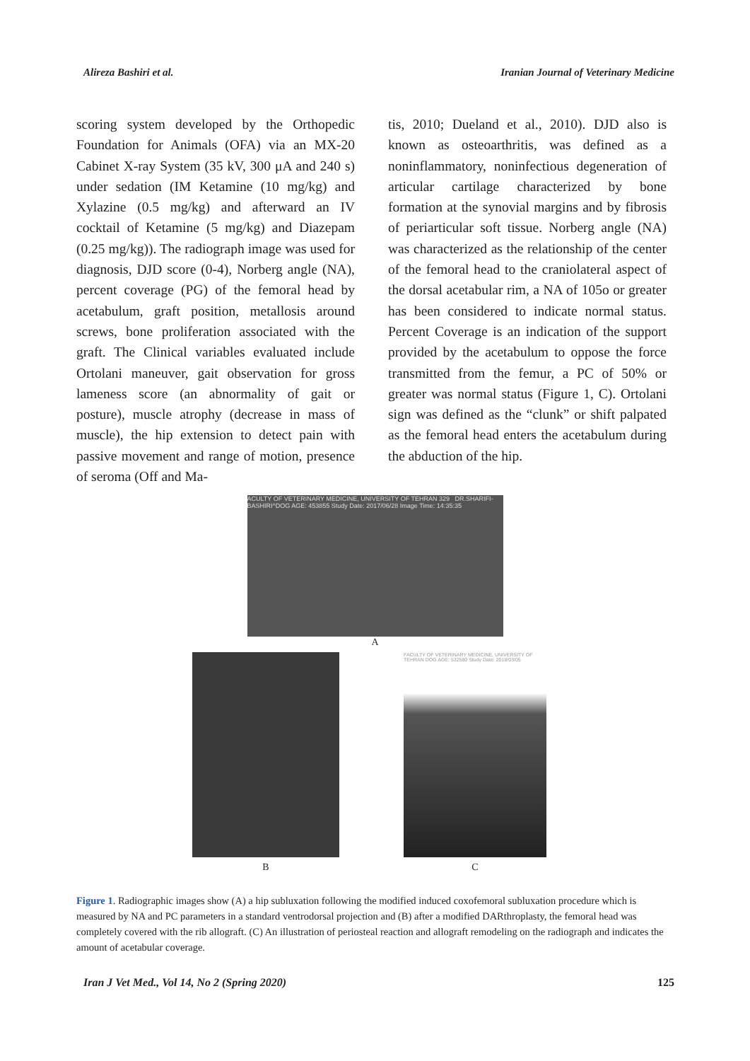Alireza Bashiri et al. Iranian Journal of Veterinary Medicine
scoring system developed by the Orthopedic Foundation for Animals (OFA) via an MX-20 Cabinet X-ray System (35 kV, 300 μA and 240 s) under sedation (IM Ketamine (10 mg/kg) and Xylazine (0.5 mg/kg) and afterward an IV cocktail of Ketamine (5 mg/kg) and Diazepam (0.25 mg/kg)). The radiograph image was used for diagnosis, DJD score (0-4), Norberg angle (NA), percent coverage (PG) of the femoral head by acetabulum, graft position, metallosis around screws, bone proliferation associated with the graft. The Clinical variables evaluated include Ortolani maneuver, gait observation for gross lameness score (an abnormality of gait or posture), muscle atrophy (decrease in mass of muscle), the hip extension to detect pain with passive movement and range of motion, presence of seroma (Off and Ma-
tis, 2010; Dueland et al., 2010). DJD also is known as osteoarthritis, was defined as a noninflammatory, noninfectious degeneration of articular cartilage characterized by bone formation at the synovial margins and by fibrosis of periarticular soft tissue. Norberg angle (NA) was characterized as the relationship of the center of the femoral head to the craniolateral aspect of the dorsal acetabular rim, a NA of 105o or greater has been considered to indicate normal status. Percent Coverage is an indication of the support provided by the acetabulum to oppose the force transmitted from the femur, a PC of 50% or greater was normal status (Figure 1, C). Ortolani sign was defined as the “clunk” or shift palpated as the femoral head enters the acetabulum during the abduction of the hip.
ACULTY OF VETERINARY MEDICINE, UNIVERSITY OF TEHRAN 329 DR.SHARIFI-BASHIRI^DOG AGE: 453855 Study Date: 2017/06/28 Image Time: 14:35:35
A
FACULTY OF VETERINARY MEDICINE, UNIVERSITY OF TEHRAN DOG AGE: 532580 Study Date: 2018/03/05
B C
Figure 1. Radiographic images show (A) a hip subluxation following the modified induced coxofemoral subluxation procedure which is measured by NA and PC parameters in a standard ventrodorsal projection and (B) after a modified DARthroplasty, the femoral head was completely covered with the rib allograft. (C) An illustration of periosteal reaction and allograft remodeling on the radiograph and indicates the amount of acetabular coverage.
Iran J Vet Med., Vol 14, No 2 (Spring 2020) 125